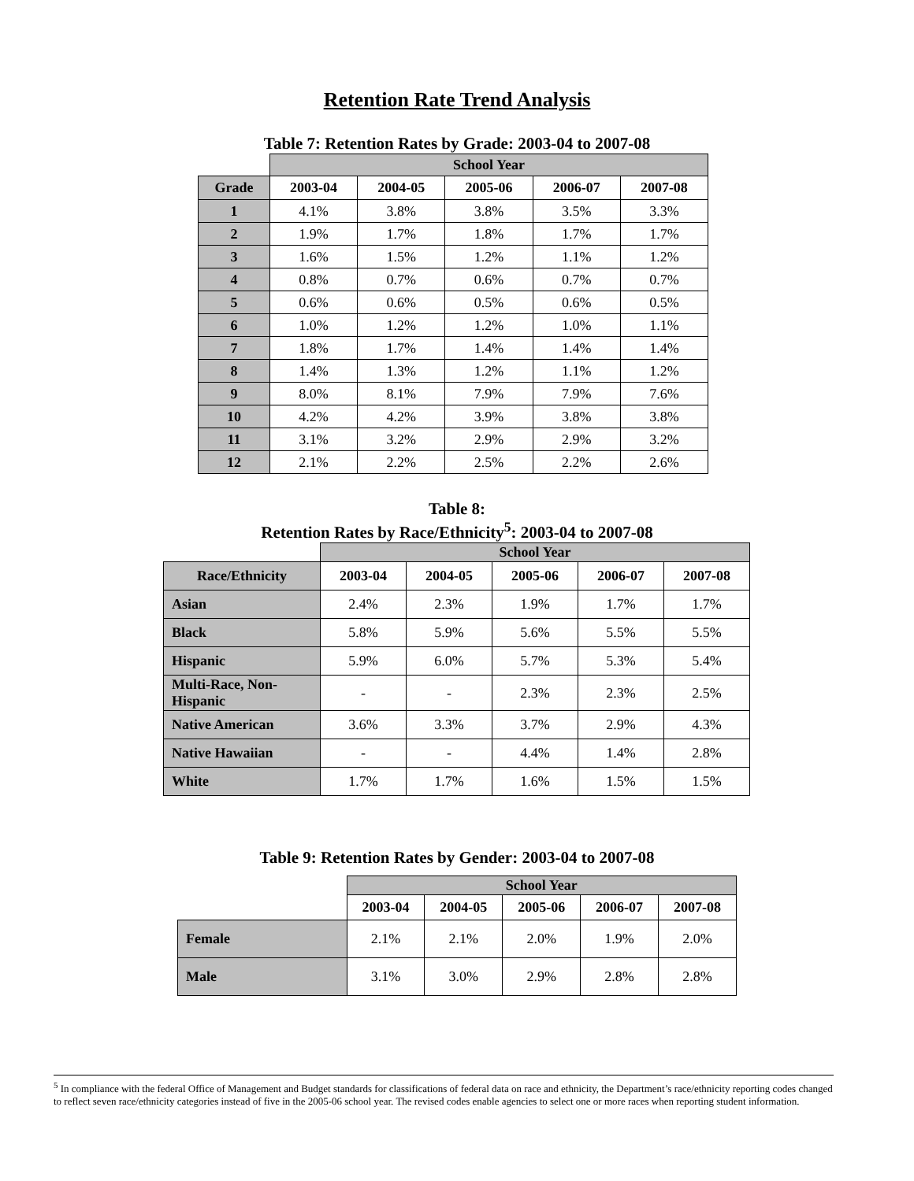Retention Rate Trend Analysis
Table 7: Retention Rates by Grade: 2003-04 to 2007-08
| | School Year | | | | |
| --- | --- | --- | --- | --- | --- |
| Grade | 2003-04 | 2004-05 | 2005-06 | 2006-07 | 2007-08 |
| 1 | 4.1% | 3.8% | 3.8% | 3.5% | 3.3% |
| 2 | 1.9% | 1.7% | 1.8% | 1.7% | 1.7% |
| 3 | 1.6% | 1.5% | 1.2% | 1.1% | 1.2% |
| 4 | 0.8% | 0.7% | 0.6% | 0.7% | 0.7% |
| 5 | 0.6% | 0.6% | 0.5% | 0.6% | 0.5% |
| 6 | 1.0% | 1.2% | 1.2% | 1.0% | 1.1% |
| 7 | 1.8% | 1.7% | 1.4% | 1.4% | 1.4% |
| 8 | 1.4% | 1.3% | 1.2% | 1.1% | 1.2% |
| 9 | 8.0% | 8.1% | 7.9% | 7.9% | 7.6% |
| 10 | 4.2% | 4.2% | 3.9% | 3.8% | 3.8% |
| 11 | 3.1% | 3.2% | 2.9% | 2.9% | 3.2% |
| 12 | 2.1% | 2.2% | 2.5% | 2.2% | 2.6% |
Table 8:
Retention Rates by Race/Ethnicity<sup>5</sup>: 2003-04 to 2007-08
| | School Year | | | | |
| --- | --- | --- | --- | --- | --- |
| Race/Ethnicity | 2003-04 | 2004-05 | 2005-06 | 2006-07 | 2007-08 |
| Asian | 2.4% | 2.3% | 1.9% | 1.7% | 1.7% |
| Black | 5.8% | 5.9% | 5.6% | 5.5% | 5.5% |
| Hispanic | 5.9% | 6.0% | 5.7% | 5.3% | 5.4% |
| Multi-Race, Non- Hispanic | - | - | 2.3% | 2.3% | 2.5% |
| Native American | 3.6% | 3.3% | 3.7% | 2.9% | 4.3% |
| Native Hawaiian | - | - | 4.4% | 1.4% | 2.8% |
| White | 1.7% | 1.7% | 1.6% | 1.5% | 1.5% |
Table 9: Retention Rates by Gender: 2003-04 to 2007-08
| | School Year | | | | |
| --- | --- | --- | --- | --- | --- |
| | 2003-04 | 2004-05 | 2005-06 | 2006-07 | 2007-08 |
| Female | 2.1% | 2.1% | 2.0% | 1.9% | 2.0% |
| Male | 3.1% | 3.0% | 2.9% | 2.8% | 2.8% |
<sup>5</sup> In compliance with the federal Office of Management and Budget standards for classifications of federal data on race and ethnicity, the Department’s race/ethnicity reporting codes changed to reflect seven race/ethnicity categories instead of five in the 2005-06 school year. The revised codes enable agencies to select one or more races when reporting student information.